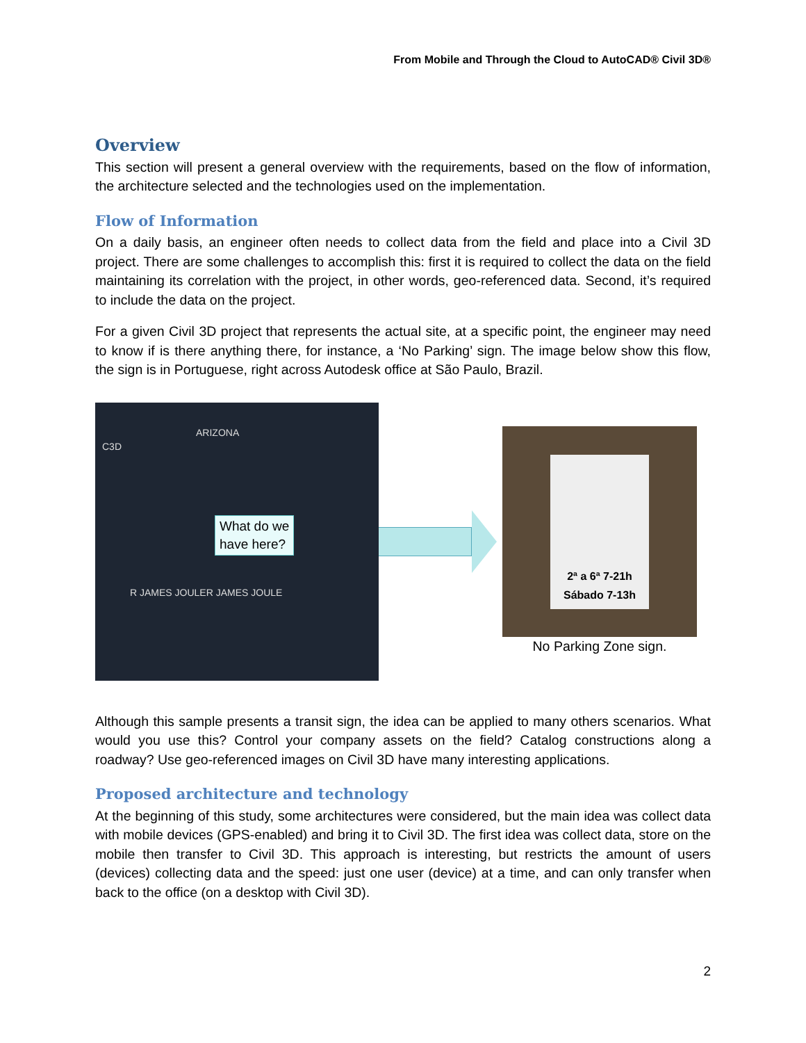From Mobile and Through the Cloud to AutoCAD® Civil 3D®
Overview
This section will present a general overview with the requirements, based on the flow of information, the architecture selected and the technologies used on the implementation.
Flow of Information
On a daily basis, an engineer often needs to collect data from the field and place into a Civil 3D project. There are some challenges to accomplish this: first it is required to collect the data on the field maintaining its correlation with the project, in other words, geo-referenced data. Second, it’s required to include the data on the project.
For a given Civil 3D project that represents the actual site, at a specific point, the engineer may need to know if is there anything there, for instance, a ‘No Parking’ sign. The image below show this flow, the sign is in Portuguese, right across Autodesk office at São Paulo, Brazil.
C3D
ARIZONA
R JAMES JOULER JAMES JOULE
What do we
have here?
2ª a 6ª 7-21h
Sábado 7-13h
No Parking Zone sign.
Although this sample presents a transit sign, the idea can be applied to many others scenarios. What would you use this? Control your company assets on the field? Catalog constructions along a roadway? Use geo-referenced images on Civil 3D have many interesting applications.
Proposed architecture and technology
At the beginning of this study, some architectures were considered, but the main idea was collect data with mobile devices (GPS-enabled) and bring it to Civil 3D. The first idea was collect data, store on the mobile then transfer to Civil 3D. This approach is interesting, but restricts the amount of users (devices) collecting data and the speed: just one user (device) at a time, and can only transfer when back to the office (on a desktop with Civil 3D).
2